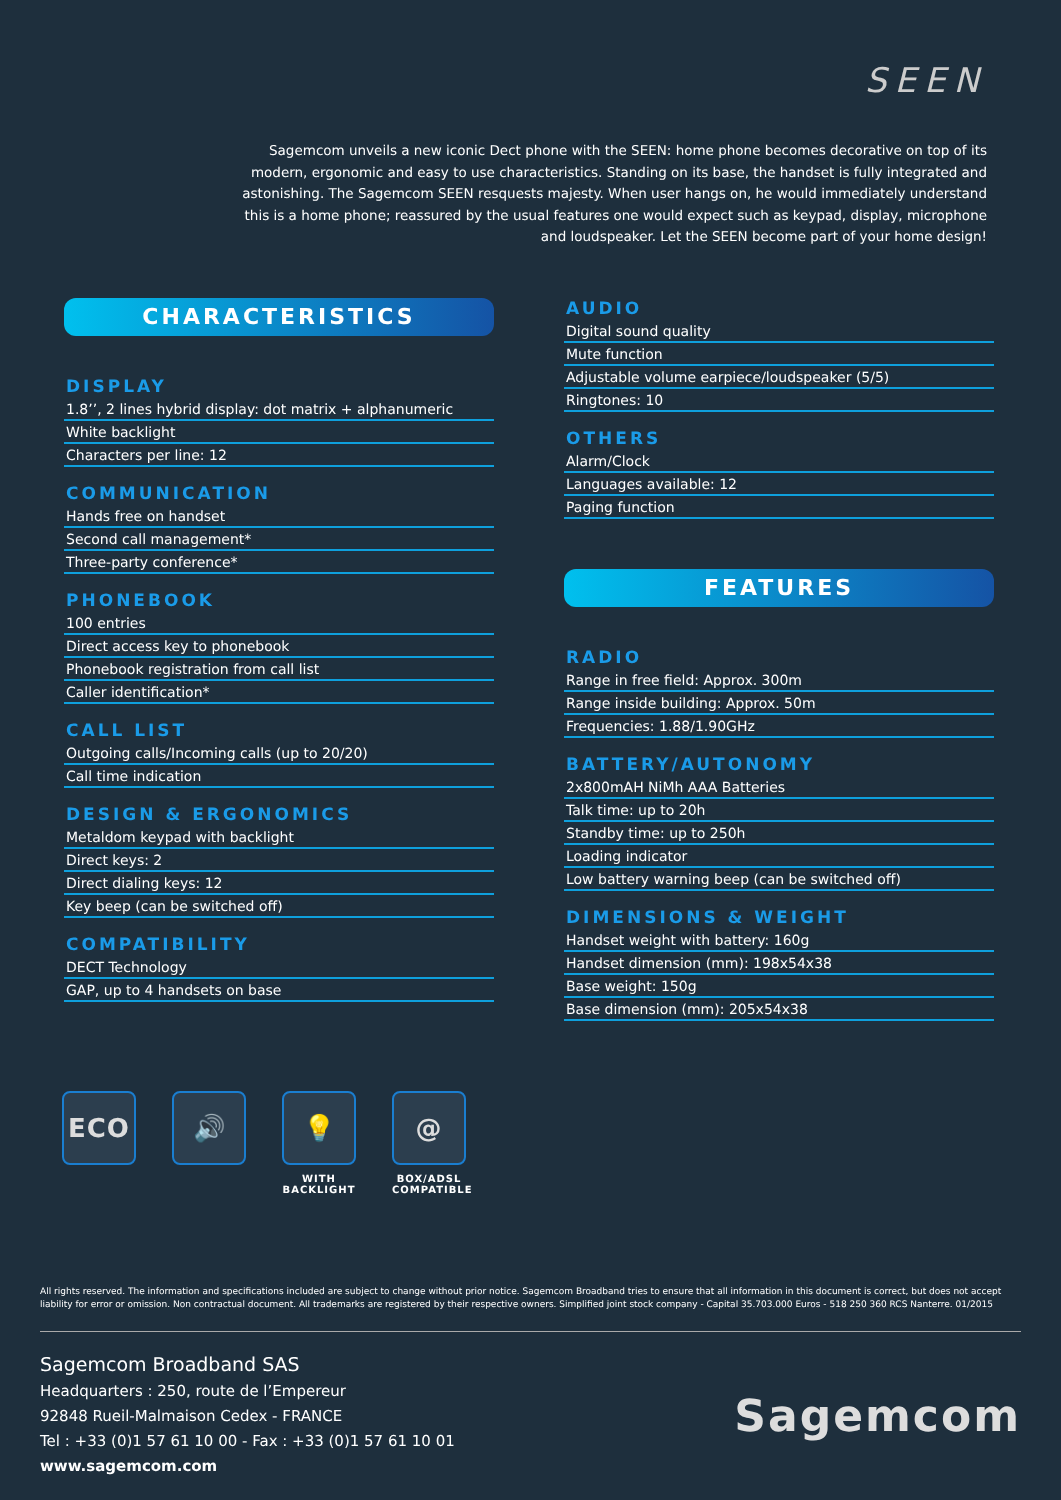SEEN
Sagemcom unveils a new iconic Dect phone with the SEEN: home phone becomes decorative on top of its modern, ergonomic and easy to use characteristics. Standing on its base, the handset is fully integrated and astonishing. The Sagemcom SEEN resquests majesty. When user hangs on, he would immediately understand this is a home phone; reassured by the usual features one would expect such as keypad, display, microphone and loudspeaker. Let the SEEN become part of your home design!
CHARACTERISTICS
DISPLAY
1.8’’, 2 lines hybrid display: dot matrix + alphanumeric
White backlight
Characters per line: 12
COMMUNICATION
Hands free on handset
Second call management*
Three-party conference*
PHONEBOOK
100 entries
Direct access key to phonebook
Phonebook registration from call list
Caller identification*
CALL LIST
Outgoing calls/Incoming calls (up to 20/20)
Call time indication
DESIGN & ERGONOMICS
Metaldom keypad with backlight
Direct keys: 2
Direct dialing keys: 12
Key beep (can be switched off)
COMPATIBILITY
DECT Technology
GAP, up to 4 handsets on base
AUDIO
Digital sound quality
Mute function
Adjustable volume earpiece/loudspeaker (5/5)
Ringtones: 10
OTHERS
Alarm/Clock
Languages available: 12
Paging function
FEATURES
RADIO
Range in free field: Approx. 300m
Range inside building: Approx. 50m
Frequencies: 1.88/1.90GHz
BATTERY/AUTONOMY
2x800mAH NiMh AAA Batteries
Talk time: up to 20h
Standby time: up to 250h
Loading indicator
Low battery warning beep (can be switched off)
DIMENSIONS & WEIGHT
Handset weight with battery: 160g
Handset dimension (mm): 198x54x38
Base weight: 150g
Base dimension (mm): 205x54x38
ECO 🔊 💡
WITH BACKLIGHT
@
BOX/ADSL COMPATIBLE
All rights reserved. The information and specifications included are subject to change without prior notice. Sagemcom Broadband tries to ensure that all information in this document is correct, but does not accept liability for error or omission. Non contractual document. All trademarks are registered by their respective owners. Simplified joint stock company - Capital 35.703.000 Euros - 518 250 360 RCS Nanterre. 01/2015
Sagemcom Broadband SAS
Headquarters : 250, route de l’Empereur
92848 Rueil-Malmaison Cedex - FRANCE
Tel : +33 (0)1 57 61 10 00 - Fax : +33 (0)1 57 61 10 01
www.sagemcom.com
Sagemcom